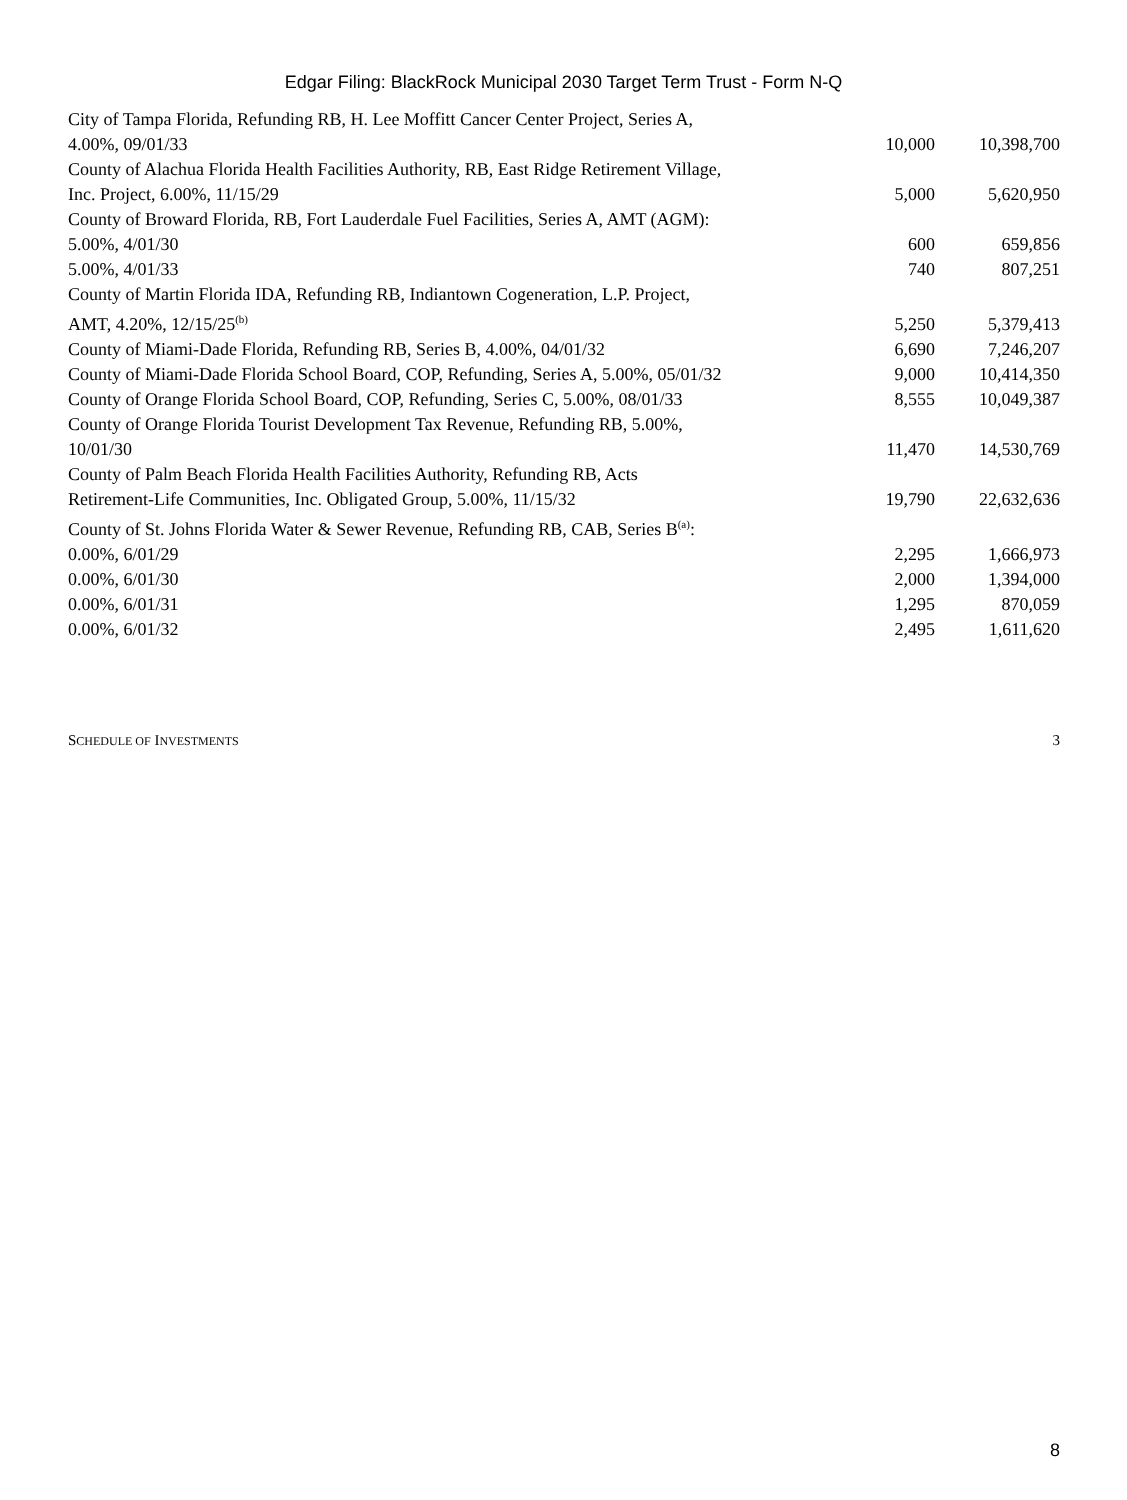Edgar Filing: BlackRock Municipal 2030 Target Term Trust - Form N-Q
| City of Tampa Florida, Refunding RB, H. Lee Moffitt Cancer Center Project, Series A, 4.00%, 09/01/33 | 10,000 | 10,398,700 |
| County of Alachua Florida Health Facilities Authority, RB, East Ridge Retirement Village, Inc. Project, 6.00%, 11/15/29 | 5,000 | 5,620,950 |
| County of Broward Florida, RB, Fort Lauderdale Fuel Facilities, Series A, AMT (AGM): | | |
| 5.00%, 4/01/30 | 600 | 659,856 |
| 5.00%, 4/01/33 | 740 | 807,251 |
| County of Martin Florida IDA, Refunding RB, Indiantown Cogeneration, L.P. Project, AMT, 4.20%, 12/15/25<sup>(b)</sup> | 5,250 | 5,379,413 |
| County of Miami-Dade Florida, Refunding RB, Series B, 4.00%, 04/01/32 | 6,690 | 7,246,207 |
| County of Miami-Dade Florida School Board, COP, Refunding, Series A, 5.00%, 05/01/32 | 9,000 | 10,414,350 |
| County of Orange Florida School Board, COP, Refunding, Series C, 5.00%, 08/01/33 | 8,555 | 10,049,387 |
| County of Orange Florida Tourist Development Tax Revenue, Refunding RB, 5.00%, 10/01/30 | 11,470 | 14,530,769 |
| County of Palm Beach Florida Health Facilities Authority, Refunding RB, Acts Retirement-Life Communities, Inc. Obligated Group, 5.00%, 11/15/32 | 19,790 | 22,632,636 |
| County of St. Johns Florida Water & Sewer Revenue, Refunding RB, CAB, Series B<sup>(a)</sup>: | | |
| 0.00%, 6/01/29 | 2,295 | 1,666,973 |
| 0.00%, 6/01/30 | 2,000 | 1,394,000 |
| 0.00%, 6/01/31 | 1,295 | 870,059 |
| 0.00%, 6/01/32 | 2,495 | 1,611,620 |
SCHEDULE OF INVESTMENTS 3
8